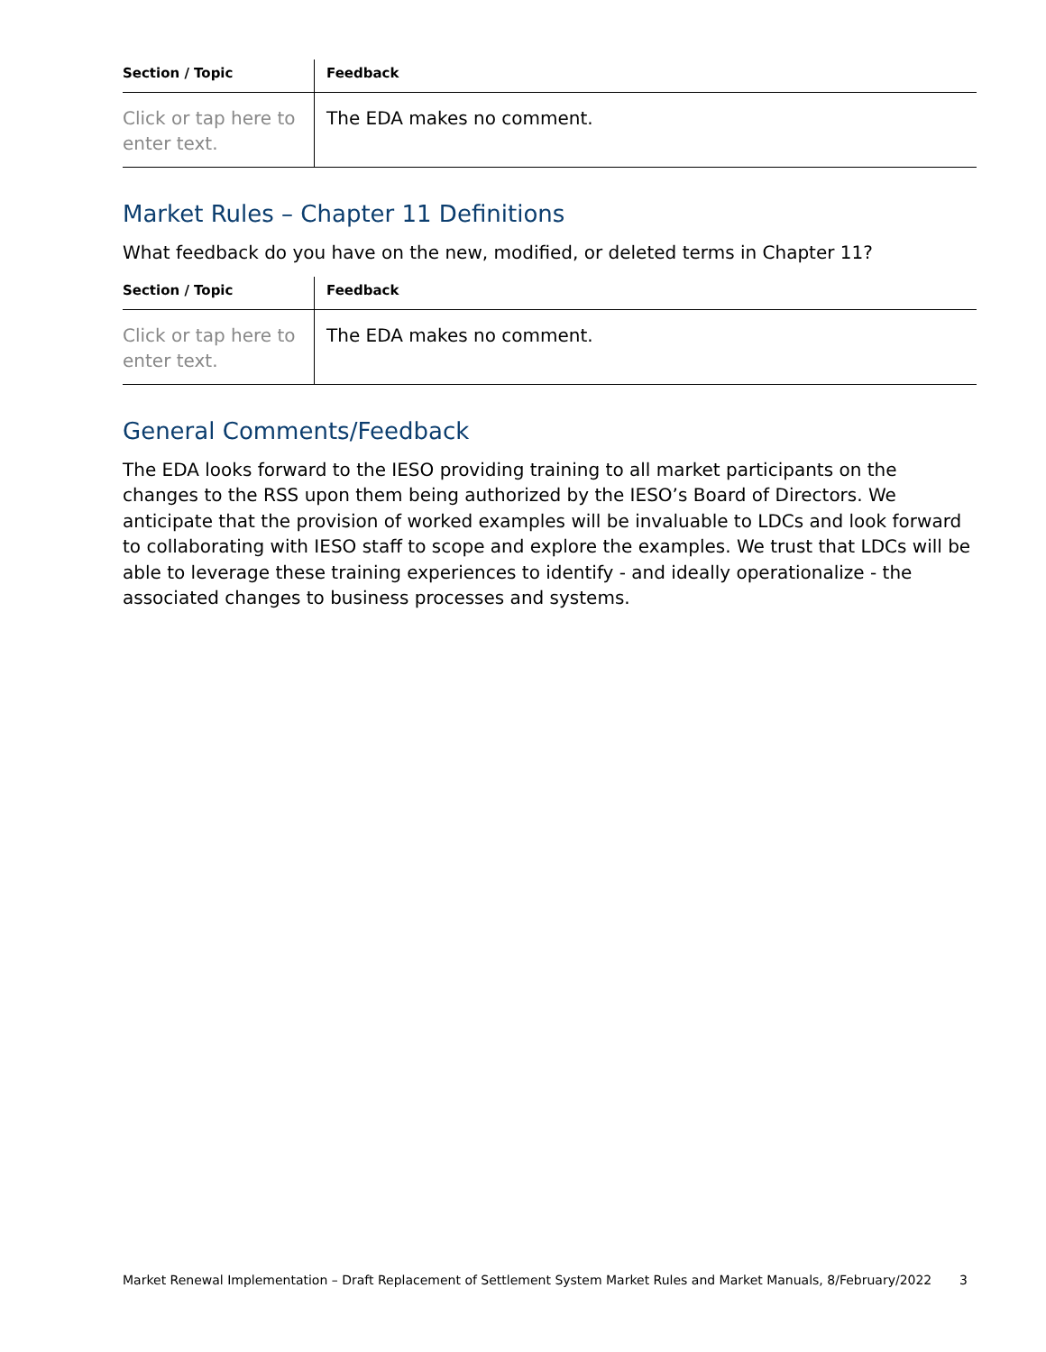| Section / Topic | Feedback |
| --- | --- |
| Click or tap here to enter text. | The EDA makes no comment. |
Market Rules – Chapter 11 Definitions
What feedback do you have on the new, modified, or deleted terms in Chapter 11?
| Section / Topic | Feedback |
| --- | --- |
| Click or tap here to enter text. | The EDA makes no comment. |
General Comments/Feedback
The EDA looks forward to the IESO providing training to all market participants on the changes to the RSS upon them being authorized by the IESO’s Board of Directors. We anticipate that the provision of worked examples will be invaluable to LDCs and look forward to collaborating with IESO staff to scope and explore the examples. We trust that LDCs will be able to leverage these training experiences to identify - and ideally operationalize - the associated changes to business processes and systems.
Market Renewal Implementation – Draft Replacement of Settlement System Market Rules and Market Manuals, 8/February/2022 3